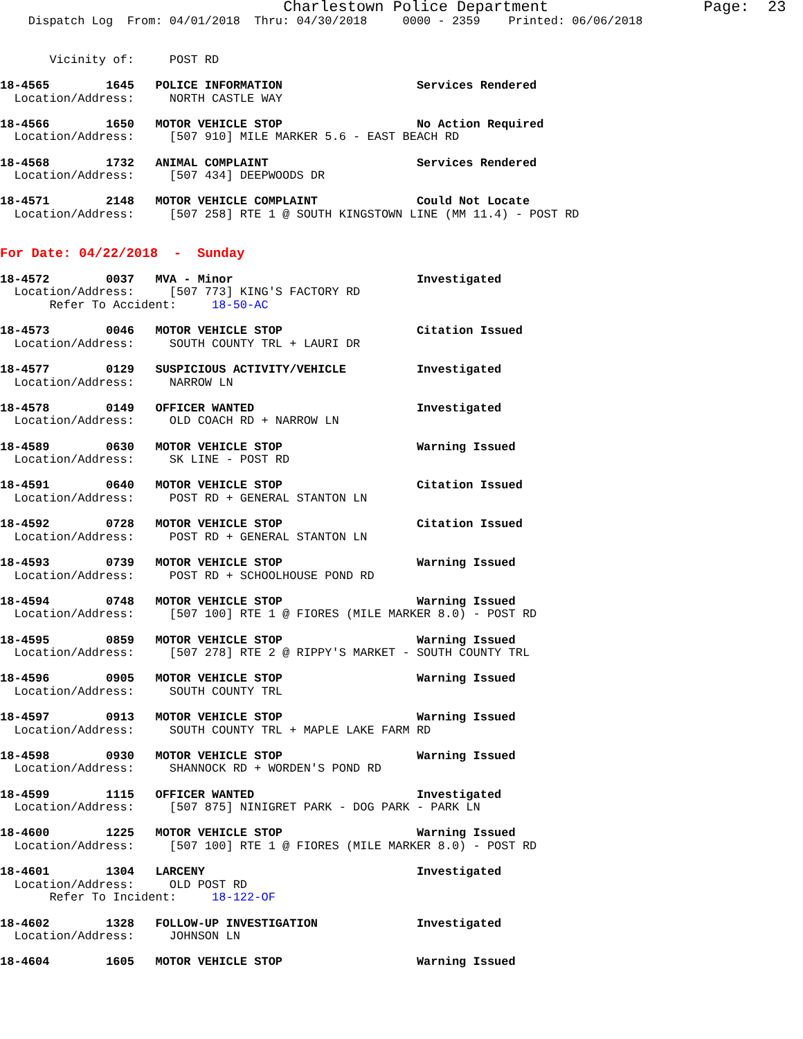Charlestown Police Department                 Page:  23
    Dispatch Log  From: 04/01/2018  Thru: 04/30/2018     0000 - 2359    Printed: 06/06/2018


       Vicinity of:     POST RD

18-4565        1645   POLICE INFORMATION                   Services Rendered
  Location/Address:     NORTH CASTLE WAY

18-4566        1650   MOTOR VEHICLE STOP                   No Action Required
  Location/Address:     [507 910] MILE MARKER 5.6 - EAST BEACH RD

18-4568        1732   ANIMAL COMPLAINT                     Services Rendered
  Location/Address:     [507 434] DEEPWOODS DR

18-4571        2148   MOTOR VEHICLE COMPLAINT              Could Not Locate
  Location/Address:     [507 258] RTE 1 @ SOUTH KINGSTOWN LINE (MM 11.4) - POST RD


For Date: 04/22/2018  -  Sunday

18-4572        0037   MVA - Minor                          Investigated
  Location/Address:     [507 773] KING'S FACTORY RD
       Refer To Accident:     18-50-AC

18-4573        0046   MOTOR VEHICLE STOP                   Citation Issued
  Location/Address:     SOUTH COUNTY TRL + LAURI DR

18-4577        0129   SUSPICIOUS ACTIVITY/VEHICLE          Investigated
  Location/Address:     NARROW LN

18-4578        0149   OFFICER WANTED                       Investigated
  Location/Address:     OLD COACH RD + NARROW LN

18-4589        0630   MOTOR VEHICLE STOP                   Warning Issued
  Location/Address:     SK LINE - POST RD

18-4591        0640   MOTOR VEHICLE STOP                   Citation Issued
  Location/Address:     POST RD + GENERAL STANTON LN

18-4592        0728   MOTOR VEHICLE STOP                   Citation Issued
  Location/Address:     POST RD + GENERAL STANTON LN

18-4593        0739   MOTOR VEHICLE STOP                   Warning Issued
  Location/Address:     POST RD + SCHOOLHOUSE POND RD

18-4594        0748   MOTOR VEHICLE STOP                   Warning Issued
  Location/Address:     [507 100] RTE 1 @ FIORES (MILE MARKER 8.0) - POST RD

18-4595        0859   MOTOR VEHICLE STOP                   Warning Issued
  Location/Address:     [507 278] RTE 2 @ RIPPY'S MARKET - SOUTH COUNTY TRL

18-4596        0905   MOTOR VEHICLE STOP                   Warning Issued
  Location/Address:     SOUTH COUNTY TRL

18-4597        0913   MOTOR VEHICLE STOP                   Warning Issued
  Location/Address:     SOUTH COUNTY TRL + MAPLE LAKE FARM RD

18-4598        0930   MOTOR VEHICLE STOP                   Warning Issued
  Location/Address:     SHANNOCK RD + WORDEN'S POND RD

18-4599        1115   OFFICER WANTED                       Investigated
  Location/Address:     [507 875] NINIGRET PARK - DOG PARK - PARK LN

18-4600        1225   MOTOR VEHICLE STOP                   Warning Issued
  Location/Address:     [507 100] RTE 1 @ FIORES (MILE MARKER 8.0) - POST RD

18-4601        1304   LARCENY                              Investigated
  Location/Address:     OLD POST RD
       Refer To Incident:     18-122-OF

18-4602        1328   FOLLOW-UP INVESTIGATION              Investigated
  Location/Address:     JOHNSON LN

18-4604        1605   MOTOR VEHICLE STOP                   Warning Issued